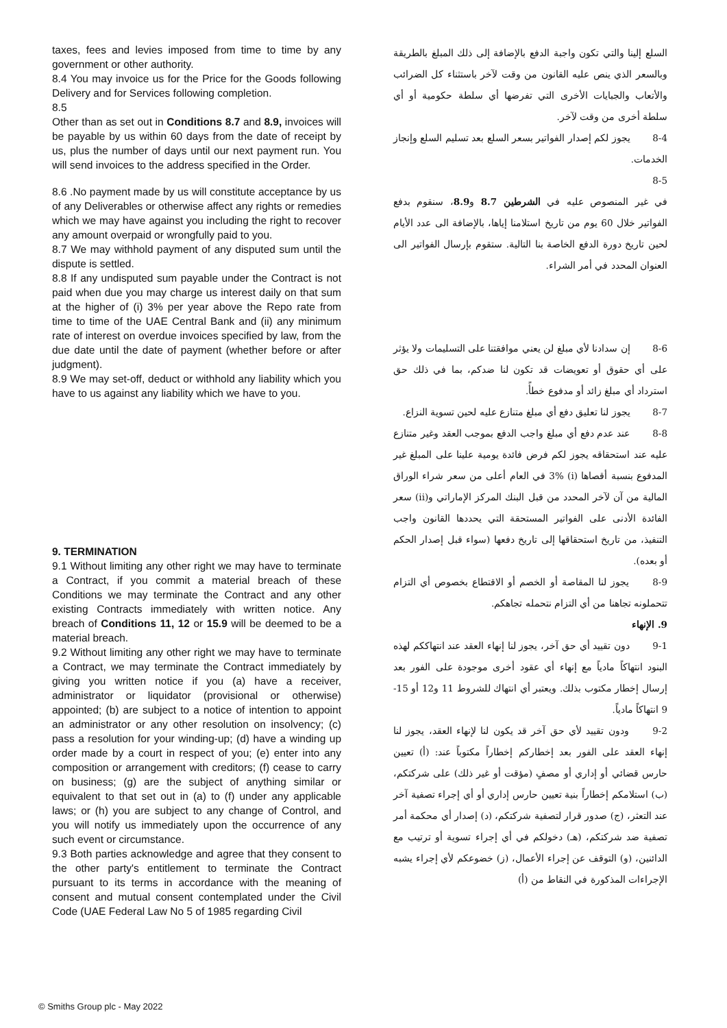taxes, fees and levies imposed from time to time by any government or other authority.
8.4 You may invoice us for the Price for the Goods following Delivery and for Services following completion.
8.5
Other than as set out in Conditions 8.7 and 8.9, invoices will be payable by us within 60 days from the date of receipt by us, plus the number of days until our next payment run. You will send invoices to the address specified in the Order.
8.6 .No payment made by us will constitute acceptance by us of any Deliverables or otherwise affect any rights or remedies which we may have against you including the right to recover any amount overpaid or wrongfully paid to you.
8.7 We may withhold payment of any disputed sum until the dispute is settled.
8.8 If any undisputed sum payable under the Contract is not paid when due you may charge us interest daily on that sum at the higher of (i) 3% per year above the Repo rate from time to time of the UAE Central Bank and (ii) any minimum rate of interest on overdue invoices specified by law, from the due date until the date of payment (whether before or after judgment).
8.9 We may set-off, deduct or withhold any liability which you have to us against any liability which we have to you.
9. TERMINATION
9.1 Without limiting any other right we may have to terminate a Contract, if you commit a material breach of these Conditions we may terminate the Contract and any other existing Contracts immediately with written notice. Any breach of Conditions 11, 12 or 15.9 will be deemed to be a material breach.
9.2 Without limiting any other right we may have to terminate a Contract, we may terminate the Contract immediately by giving you written notice if you (a) have a receiver, administrator or liquidator (provisional or otherwise) appointed; (b) are subject to a notice of intention to appoint an administrator or any other resolution on insolvency; (c) pass a resolution for your winding-up; (d) have a winding up order made by a court in respect of you; (e) enter into any composition or arrangement with creditors; (f) cease to carry on business; (g) are the subject of anything similar or equivalent to that set out in (a) to (f) under any applicable laws; or (h) you are subject to any change of Control, and you will notify us immediately upon the occurrence of any such event or circumstance.
9.3 Both parties acknowledge and agree that they consent to the other party's entitlement to terminate the Contract pursuant to its terms in accordance with the meaning of consent and mutual consent contemplated under the Civil Code (UAE Federal Law No 5 of 1985 regarding Civil
السلع إلينا والتي تكون واجبة الدفع بالإضافة إلى ذلك المبلغ بالطريقة وبالسعر الذي ينص عليه القانون من وقت لآخر باستثناء كل الضرائب والأتعاب والجبايات الأخرى التي تفرضها أي سلطة حكومية أو أي سلطة أخرى من وقت لآخر.
8-4 يجوز لكم إصدار الفواتير بسعر السلع بعد تسليم السلع وإنجاز الخدمات.
8-5
في غير المنصوص عليه في الشرطين 8.7 و8.9، سنقوم بدفع الفواتير خلال 60 يوم من تاريخ استلامنا إياها، بالإضافة الى عدد الأيام لحين تاريخ دورة الدفع الخاصة بنا التالية. ستقوم بإرسال الفواتير الى العنوان المحدد في أمر الشراء.
8-6 إن سدادنا لأي مبلغ لن يعني موافقتنا على التسليمات ولا يؤثر على أي حقوق أو تعويضات قد تكون لنا ضدكم، بما في ذلك حق استرداد أي مبلغ زائد أو مدفوع خطأً.
8-7 يجوز لنا تعليق دفع أي مبلغ متنازع عليه لحين تسوية النزاع.
8-8 عند عدم دفع أي مبلغ واجب الدفع بموجب العقد وغير متنازع عليه عند استحقاقه يجوز لكم فرض فائدة يومية علينا على المبلغ غير المدفوع بنسبة أقصاها (i) 3% في العام أعلى من سعر شراء الوراق المالية من آن لآخر المحدد من قبل البنك المركز الإماراتي و(ii) سعر الفائدة الأدنى على الفواتير المستحقة التي يحددها القانون واجب التنفيذ، من تاريخ استحقاقها إلى تاريخ دفعها (سواء قبل إصدار الحكم أو بعده).
8-9 يجوز لنا المقاصة أو الخصم أو الاقتطاع بخصوص أي التزام تتحملونه تجاهنا من أي التزام نتحمله تجاهكم.
9. الإنهاء
9-1 دون تقييد أي حق آخر، يجوز لنا إنهاء العقد عند انتهاككم لهذه البنود انتهاكاً مادياً مع إنهاء أي عقود أخرى موجودة على الفور بعد إرسال إخطار مكتوب بذلك. ويعتبر أي انتهاك للشروط 11 و12 أو 15-9 انتهاكاً مادياً.
9-2 ودون تقييد لأي حق آخر قد يكون لنا لإنهاء العقد، يجوز لنا إنهاء العقد على الفور بعد إخطاركم إخطاراً مكتوباً عند: (أ) تعيين حارس قضائي أو إداري أو مصفٍ (مؤقت أو غير ذلك) على شركتكم، (ب) استلامكم إخطاراً بنية تعيين حارس إداري أو أي إجراء تصفية آخر عند التعثر، (ج) صدور قرار لتصفية شركتكم، (د) إصدار أي محكمة أمر تصفية ضد شركتكم، (هـ) دخولكم في أي إجراء تسوية أو ترتيب مع الدائنين، (و) التوقف عن إجراء الأعمال، (ز) خضوعكم لأي إجراء يشبه الإجراءات المذكورة في النقاط من (أ)
© Smiths Group plc - May 2022